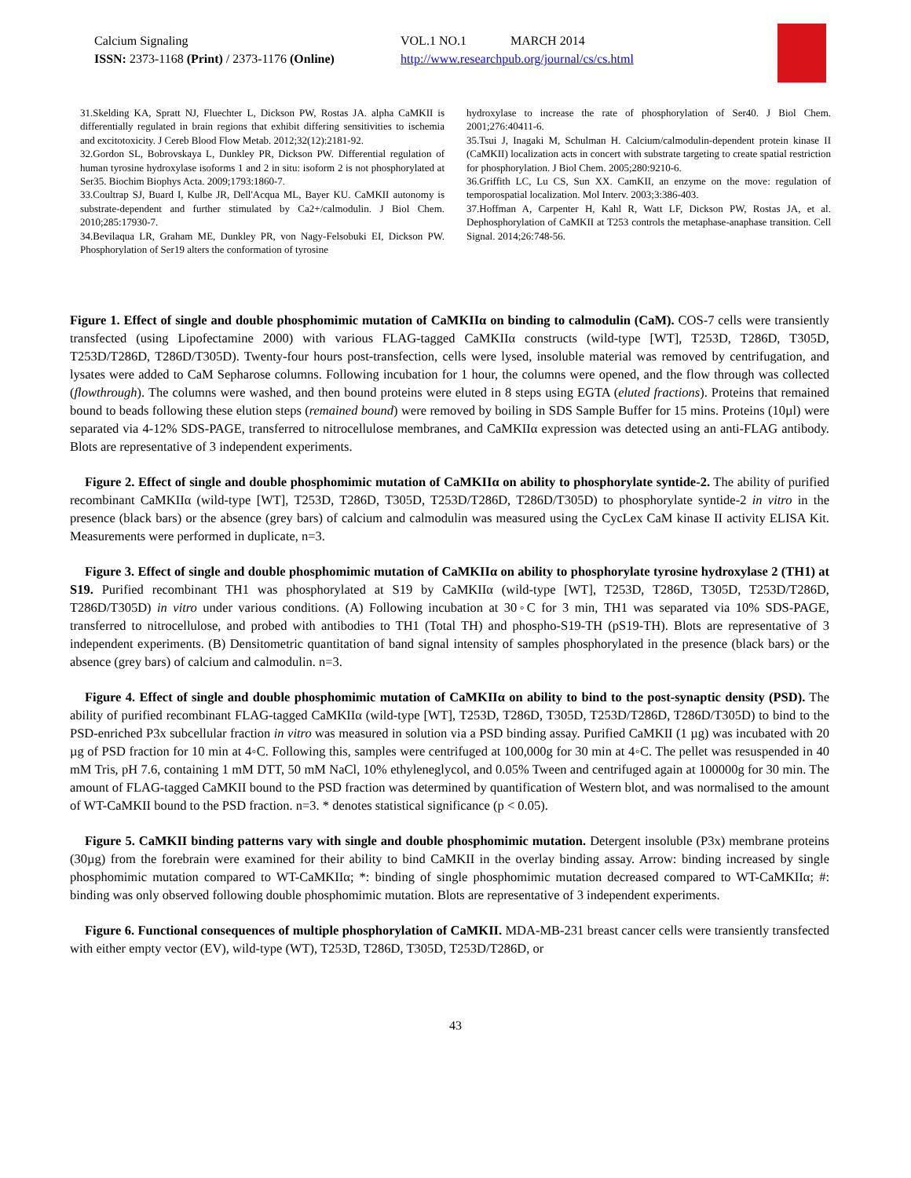Calcium Signaling
ISSN: 2373-1168 (Print) / 2373-1176 (Online)
VOL.1 NO.1 MARCH 2014
http://www.researchpub.org/journal/cs/cs.html
31.Skelding KA, Spratt NJ, Fluechter L, Dickson PW, Rostas JA. alpha CaMKII is differentially regulated in brain regions that exhibit differing sensitivities to ischemia and excitotoxicity. J Cereb Blood Flow Metab. 2012;32(12):2181-92.
32.Gordon SL, Bobrovskaya L, Dunkley PR, Dickson PW. Differential regulation of human tyrosine hydroxylase isoforms 1 and 2 in situ: isoform 2 is not phosphorylated at Ser35. Biochim Biophys Acta. 2009;1793:1860-7.
33.Coultrap SJ, Buard I, Kulbe JR, Dell'Acqua ML, Bayer KU. CaMKII autonomy is substrate-dependent and further stimulated by Ca2+/calmodulin. J Biol Chem. 2010;285:17930-7.
34.Bevilaqua LR, Graham ME, Dunkley PR, von Nagy-Felsobuki EI, Dickson PW. Phosphorylation of Ser19 alters the conformation of tyrosine
hydroxylase to increase the rate of phosphorylation of Ser40. J Biol Chem. 2001;276:40411-6.
35.Tsui J, Inagaki M, Schulman H. Calcium/calmodulin-dependent protein kinase II (CaMKII) localization acts in concert with substrate targeting to create spatial restriction for phosphorylation. J Biol Chem. 2005;280:9210-6.
36.Griffith LC, Lu CS, Sun XX. CamKII, an enzyme on the move: regulation of temporospatial localization. Mol Interv. 2003;3:386-403.
37.Hoffman A, Carpenter H, Kahl R, Watt LF, Dickson PW, Rostas JA, et al. Dephosphorylation of CaMKII at T253 controls the metaphase-anaphase transition. Cell Signal. 2014;26:748-56.
Figure 1. Effect of single and double phosphomimic mutation of CaMKIIα on binding to calmodulin (CaM). COS-7 cells were transiently transfected (using Lipofectamine 2000) with various FLAG-tagged CaMKIIα constructs (wild-type [WT], T253D, T286D, T305D, T253D/T286D, T286D/T305D). Twenty-four hours post-transfection, cells were lysed, insoluble material was removed by centrifugation, and lysates were added to CaM Sepharose columns. Following incubation for 1 hour, the columns were opened, and the flow through was collected (flowthrough). The columns were washed, and then bound proteins were eluted in 8 steps using EGTA (eluted fractions). Proteins that remained bound to beads following these elution steps (remained bound) were removed by boiling in SDS Sample Buffer for 15 mins. Proteins (10µl) were separated via 4-12% SDS-PAGE, transferred to nitrocellulose membranes, and CaMKIIα expression was detected using an anti-FLAG antibody. Blots are representative of 3 independent experiments.
Figure 2. Effect of single and double phosphomimic mutation of CaMKIIα on ability to phosphorylate syntide-2. The ability of purified recombinant CaMKIIα (wild-type [WT], T253D, T286D, T305D, T253D/T286D, T286D/T305D) to phosphorylate syntide-2 in vitro in the presence (black bars) or the absence (grey bars) of calcium and calmodulin was measured using the CycLex CaM kinase II activity ELISA Kit. Measurements were performed in duplicate, n=3.
Figure 3. Effect of single and double phosphomimic mutation of CaMKIIα on ability to phosphorylate tyrosine hydroxylase 2 (TH1) at S19. Purified recombinant TH1 was phosphorylated at S19 by CaMKIIα (wild-type [WT], T253D, T286D, T305D, T253D/T286D, T286D/T305D) in vitro under various conditions. (A) Following incubation at 30◦C for 3 min, TH1 was separated via 10% SDS-PAGE, transferred to nitrocellulose, and probed with antibodies to TH1 (Total TH) and phospho-S19-TH (pS19-TH). Blots are representative of 3 independent experiments. (B) Densitometric quantitation of band signal intensity of samples phosphorylated in the presence (black bars) or the absence (grey bars) of calcium and calmodulin. n=3.
Figure 4. Effect of single and double phosphomimic mutation of CaMKIIα on ability to bind to the post-synaptic density (PSD). The ability of purified recombinant FLAG-tagged CaMKIIα (wild-type [WT], T253D, T286D, T305D, T253D/T286D, T286D/T305D) to bind to the PSD-enriched P3x subcellular fraction in vitro was measured in solution via a PSD binding assay. Purified CaMKII (1 µg) was incubated with 20 µg of PSD fraction for 10 min at 4◦C. Following this, samples were centrifuged at 100,000g for 30 min at 4◦C. The pellet was resuspended in 40 mM Tris, pH 7.6, containing 1 mM DTT, 50 mM NaCl, 10% ethyleneglycol, and 0.05% Tween and centrifuged again at 100000g for 30 min. The amount of FLAG-tagged CaMKII bound to the PSD fraction was determined by quantification of Western blot, and was normalised to the amount of WT-CaMKII bound to the PSD fraction. n=3. * denotes statistical significance (p < 0.05).
Figure 5. CaMKII binding patterns vary with single and double phosphomimic mutation. Detergent insoluble (P3x) membrane proteins (30µg) from the forebrain were examined for their ability to bind CaMKII in the overlay binding assay. Arrow: binding increased by single phosphomimic mutation compared to WT-CaMKIIα; *: binding of single phosphomimic mutation decreased compared to WT-CaMKIIα; #: binding was only observed following double phosphomimic mutation. Blots are representative of 3 independent experiments.
Figure 6. Functional consequences of multiple phosphorylation of CaMKII. MDA-MB-231 breast cancer cells were transiently transfected with either empty vector (EV), wild-type (WT), T253D, T286D, T305D, T253D/T286D, or
43